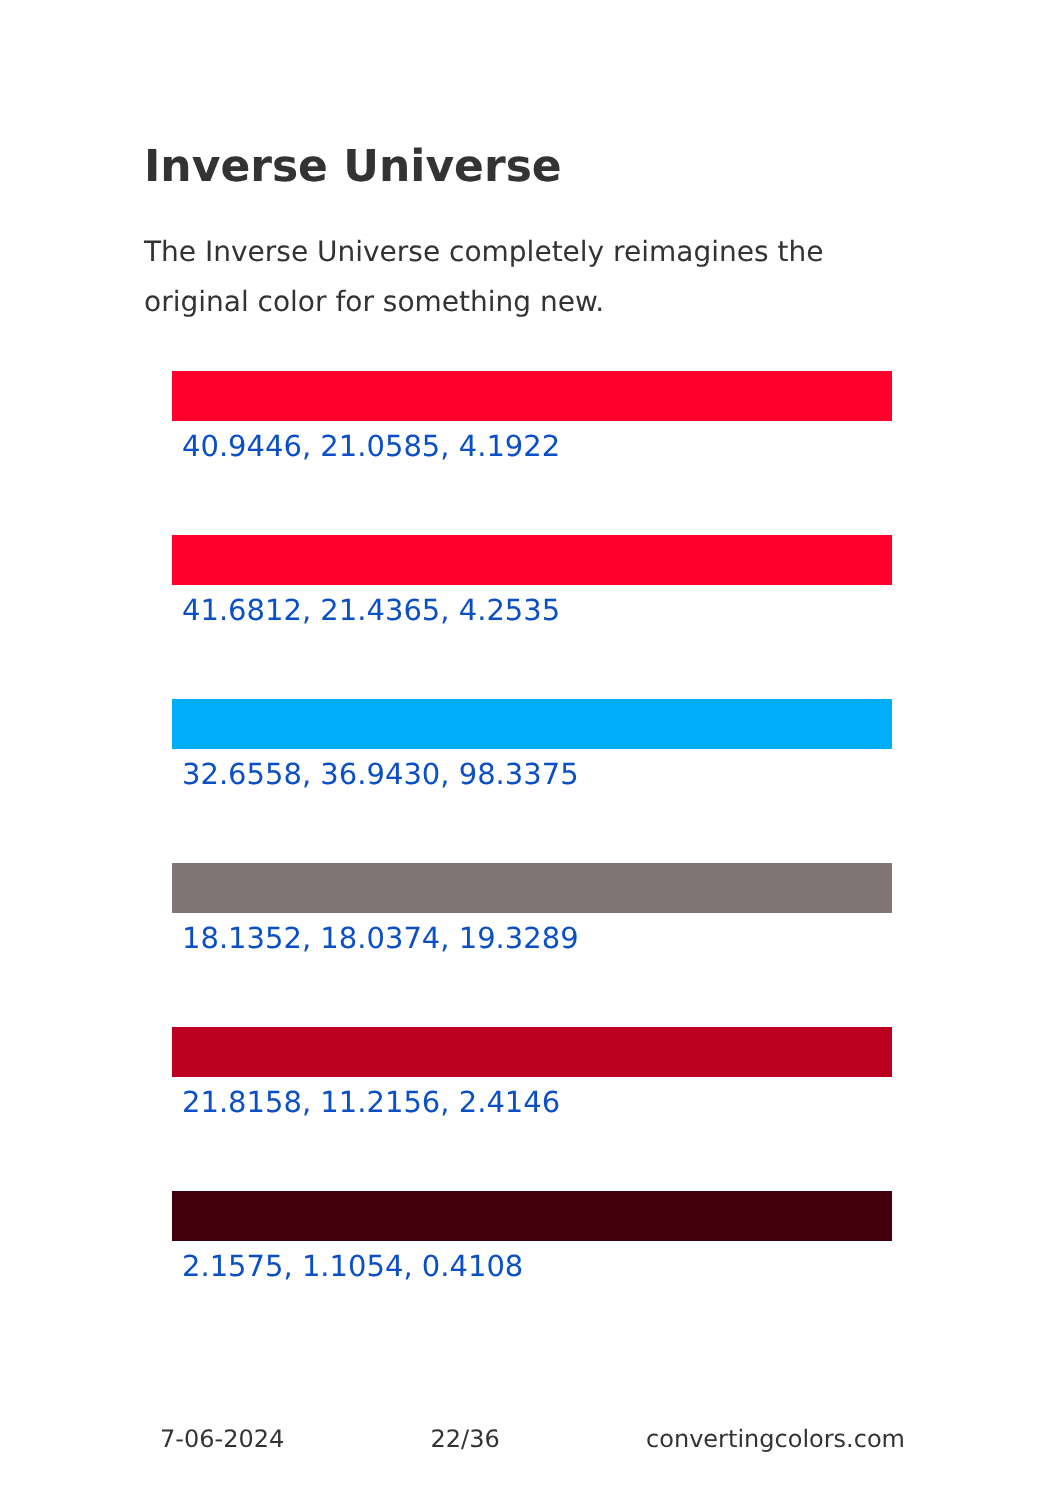Inverse Universe
The Inverse Universe completely reimagines the original color for something new.
40.9446, 21.0585, 4.1922
41.6812, 21.4365, 4.2535
32.6558, 36.9430, 98.3375
18.1352, 18.0374, 19.3289
21.8158, 11.2156, 2.4146
2.1575, 1.1054, 0.4108
7-06-2024 22/36 convertingcolors.com